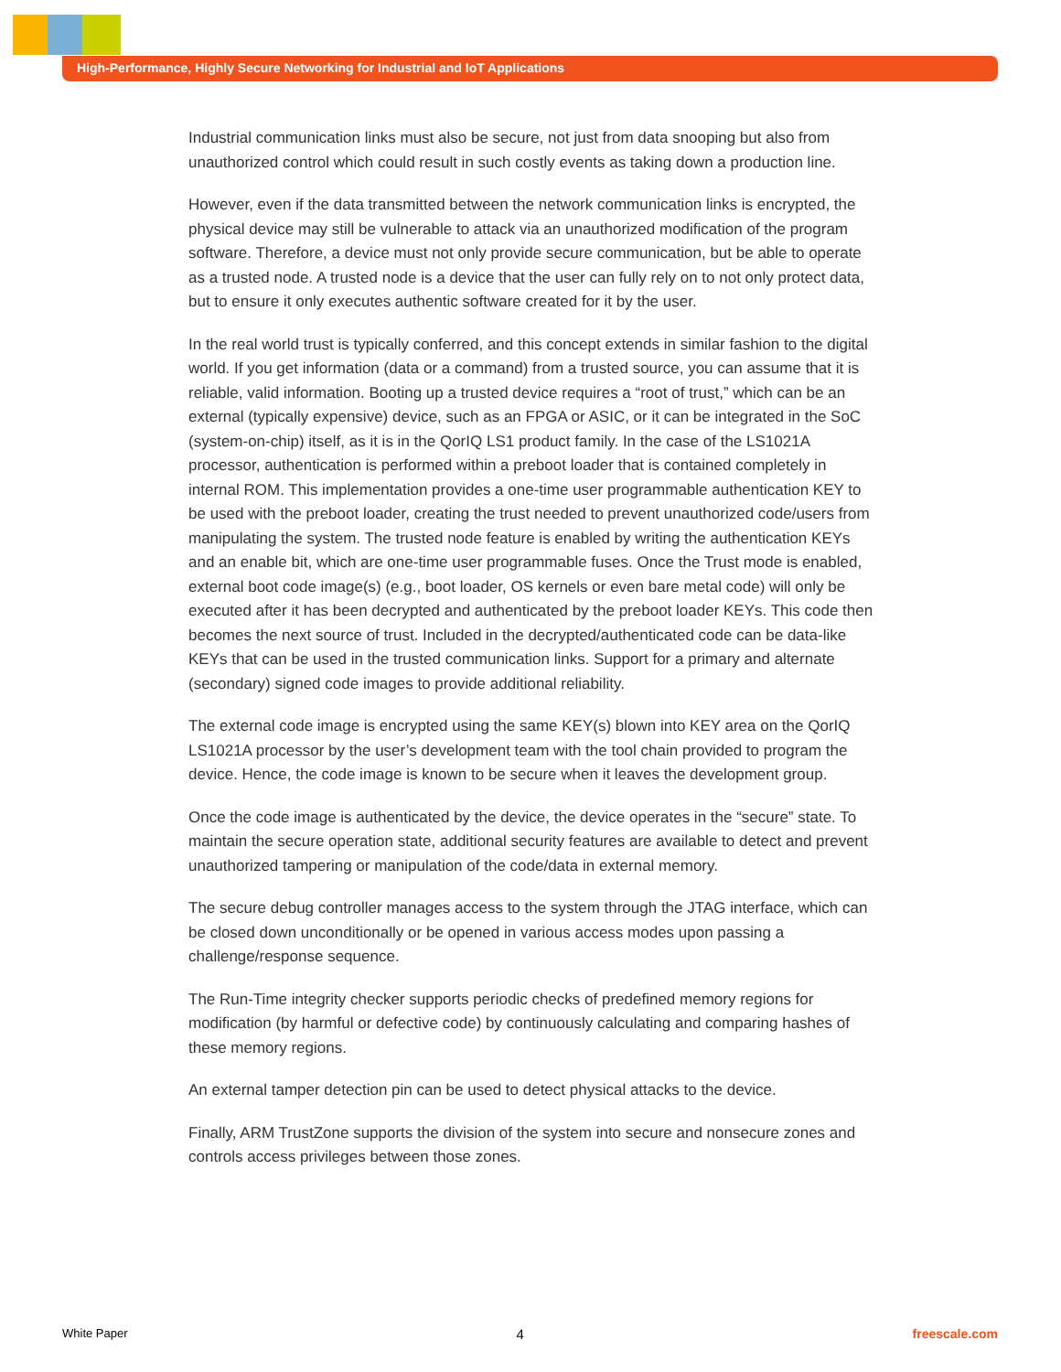High-Performance, Highly Secure Networking for Industrial and IoT Applications
Industrial communication links must also be secure, not just from data snooping but also from unauthorized control which could result in such costly events as taking down a production line.
However, even if the data transmitted between the network communication links is encrypted, the physical device may still be vulnerable to attack via an unauthorized modification of the program software. Therefore, a device must not only provide secure communication, but be able to operate as a trusted node. A trusted node is a device that the user can fully rely on to not only protect data, but to ensure it only executes authentic software created for it by the user.
In the real world trust is typically conferred, and this concept extends in similar fashion to the digital world. If you get information (data or a command) from a trusted source, you can assume that it is reliable, valid information. Booting up a trusted device requires a “root of trust,” which can be an external (typically expensive) device, such as an FPGA or ASIC, or it can be integrated in the SoC (system-on-chip) itself, as it is in the QorIQ LS1 product family. In the case of the LS1021A processor, authentication is performed within a preboot loader that is contained completely in internal ROM. This implementation provides a one-time user programmable authentication KEY to be used with the preboot loader, creating the trust needed to prevent unauthorized code/users from manipulating the system. The trusted node feature is enabled by writing the authentication KEYs and an enable bit, which are one-time user programmable fuses. Once the Trust mode is enabled, external boot code image(s) (e.g., boot loader, OS kernels or even bare metal code) will only be executed after it has been decrypted and authenticated by the preboot loader KEYs. This code then becomes the next source of trust. Included in the decrypted/authenticated code can be data-like KEYs that can be used in the trusted communication links. Support for a primary and alternate (secondary) signed code images to provide additional reliability.
The external code image is encrypted using the same KEY(s) blown into KEY area on the QorIQ LS1021A processor by the user’s development team with the tool chain provided to program the device. Hence, the code image is known to be secure when it leaves the development group.
Once the code image is authenticated by the device, the device operates in the “secure” state. To maintain the secure operation state, additional security features are available to detect and prevent unauthorized tampering or manipulation of the code/data in external memory.
The secure debug controller manages access to the system through the JTAG interface, which can be closed down unconditionally or be opened in various access modes upon passing a challenge/response sequence.
The Run-Time integrity checker supports periodic checks of predefined memory regions for modification (by harmful or defective code) by continuously calculating and comparing hashes of these memory regions.
An external tamper detection pin can be used to detect physical attacks to the device.
Finally, ARM TrustZone supports the division of the system into secure and nonsecure zones and controls access privileges between those zones.
White Paper 4 freescale.com